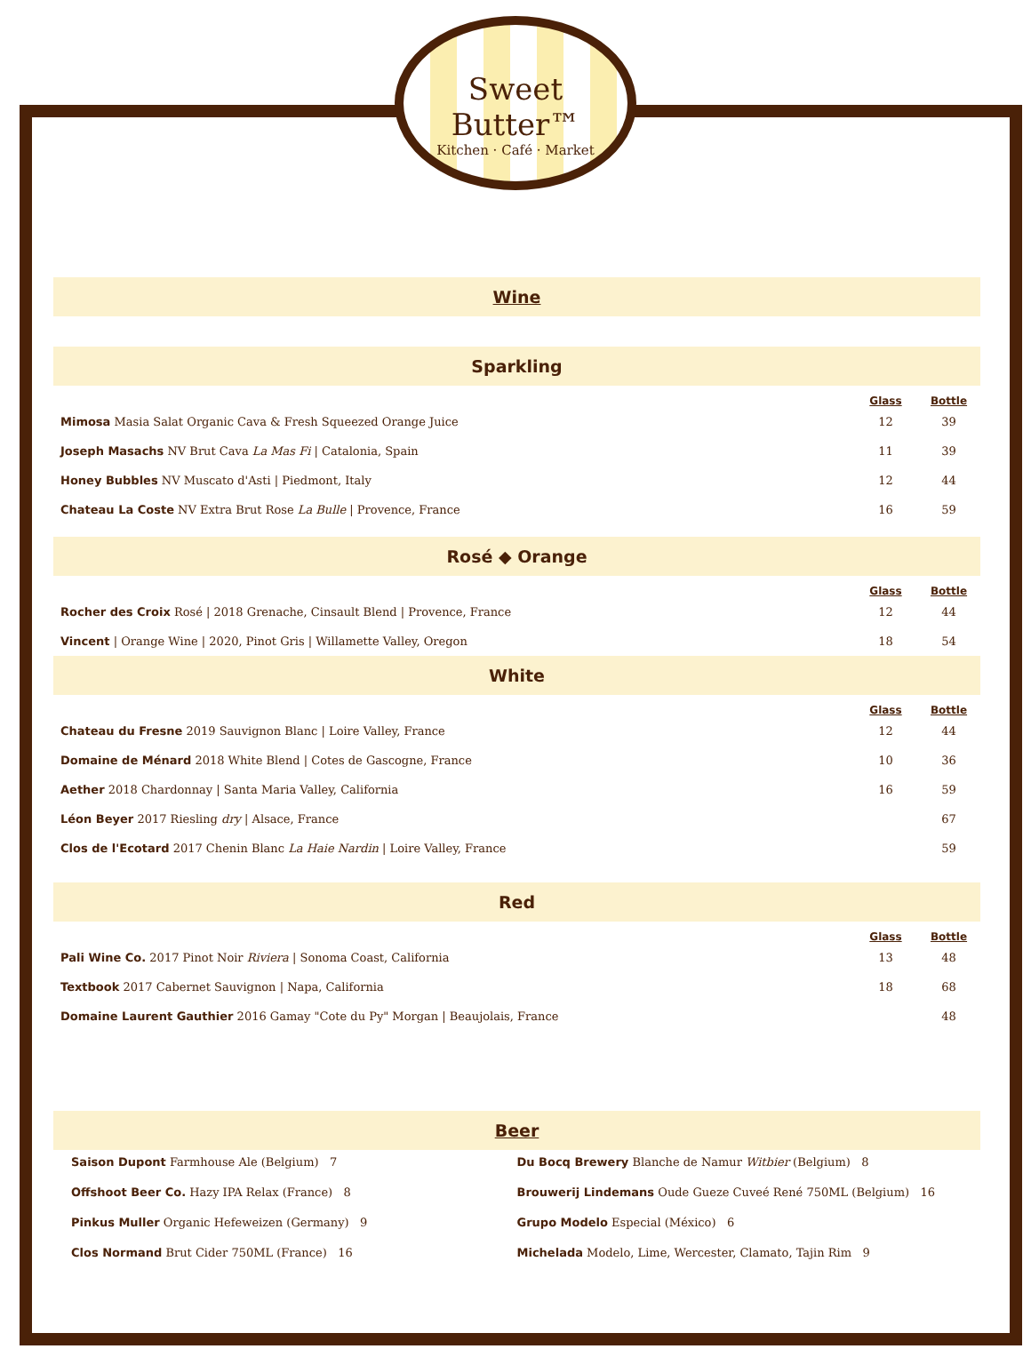Sweet Butter™
Kitchen · Café · Market
Wine
Sparkling
| | Glass | Bottle |
| Mimosa Masia Salat Organic Cava & Fresh Squeezed Orange Juice | 12 | 39 |
| Joseph Masachs NV Brut Cava La Mas Fi / Catalonia, Spain | 11 | 39 |
| Honey Bubbles NV Muscato d'Asti / Piedmont, Italy | 12 | 44 |
| Chateau La Coste NV Extra Brut Rose La Bulle / Provence, France | 16 | 59 |
Rosé ◆ Orange
| | Glass | Bottle |
| Rocher des Croix Rosé / 2018 Grenache, Cinsault Blend / Provence, France | 12 | 44 |
| Vincent / Orange Wine / 2020, Pinot Gris / Willamette Valley, Oregon | 18 | 54 |
White
| | Glass | Bottle |
| Chateau du Fresne 2019 Sauvignon Blanc / Loire Valley, France | 12 | 44 |
| Domaine de Ménard 2018 White Blend / Cotes de Gascogne, France | 10 | 36 |
| Aether 2018 Chardonnay / Santa Maria Valley, California | 16 | 59 |
| Léon Beyer 2017 Riesling dry / Alsace, France | | 67 |
| Clos de l'Ecotard 2017 Chenin Blanc La Haie Nardin / Loire Valley, France | | 59 |
Red
| | Glass | Bottle |
| Pali Wine Co. 2017 Pinot Noir Riviera / Sonoma Coast, California | 13 | 48 |
| Textbook 2017 Cabernet Sauvignon / Napa, California | 18 | 68 |
| Domaine Laurent Gauthier 2016 Gamay "Cote du Py" Morgan / Beaujolais, France | | 48 |
Beer
Saison Dupont Farmhouse Ale (Belgium) 7
Offshoot Beer Co. Hazy IPA Relax (France) 8
Pinkus Muller Organic Hefeweizen (Germany) 9
Clos Normand Brut Cider 750ML (France) 16
Du Bocq Brewery Blanche de Namur Witbier (Belgium) 8
Brouwerij Lindemans Oude Gueze Cuveé René 750ML (Belgium) 16
Grupo Modelo Especial (México) 6
Michelada Modelo, Lime, Wercester, Clamato, Tajin Rim 9